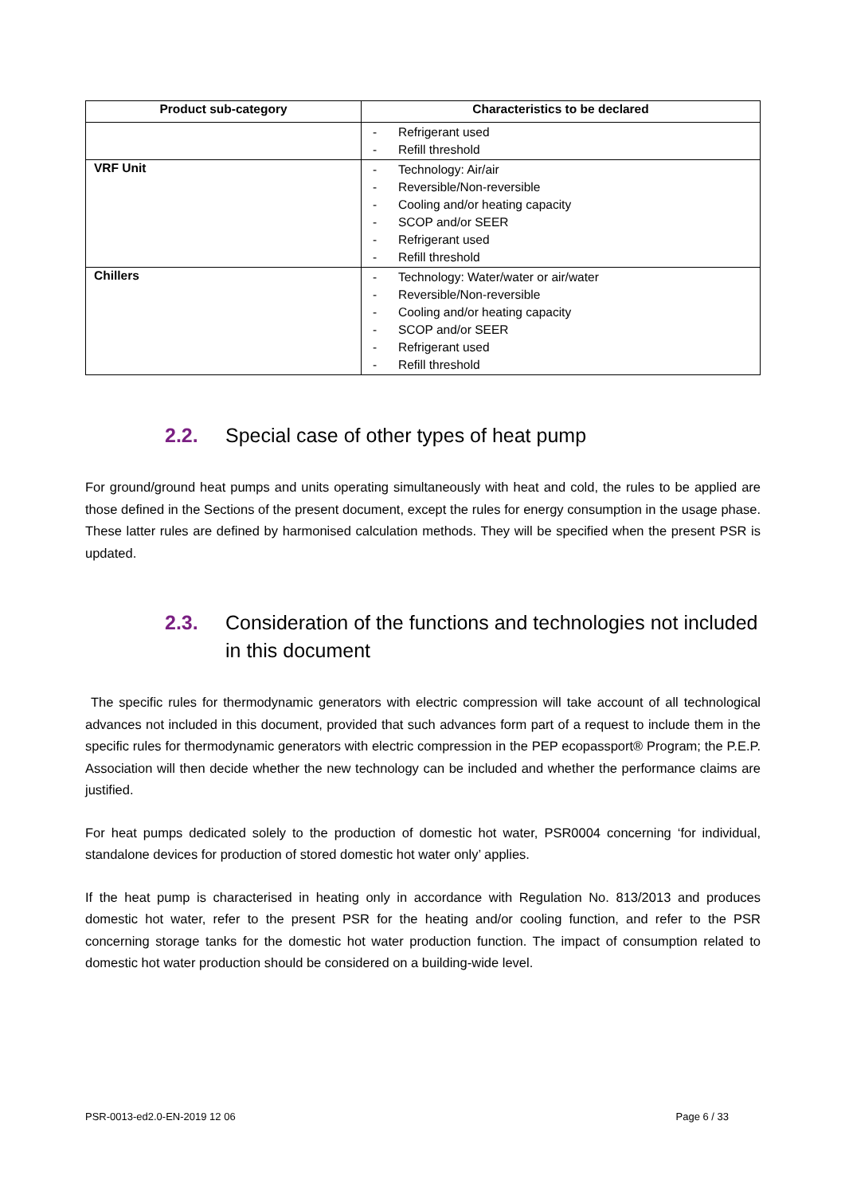| Product sub-category | Characteristics to be declared |
| --- | --- |
| | - Refrigerant used - Refill threshold |
| VRF Unit | - Technology: Air/air - Reversible/Non-reversible - Cooling and/or heating capacity - SCOP and/or SEER - Refrigerant used - Refill threshold |
| Chillers | - Technology: Water/water or air/water - Reversible/Non-reversible - Cooling and/or heating capacity - SCOP and/or SEER - Refrigerant used - Refill threshold |
2.2. Special case of other types of heat pump
For ground/ground heat pumps and units operating simultaneously with heat and cold, the rules to be applied are those defined in the Sections of the present document, except the rules for energy consumption in the usage phase. These latter rules are defined by harmonised calculation methods. They will be specified when the present PSR is updated.
2.3. Consideration of the functions and technologies not included in this document
The specific rules for thermodynamic generators with electric compression will take account of all technological advances not included in this document, provided that such advances form part of a request to include them in the specific rules for thermodynamic generators with electric compression in the PEP ecopassport® Program; the P.E.P. Association will then decide whether the new technology can be included and whether the performance claims are justified.
For heat pumps dedicated solely to the production of domestic hot water, PSR0004 concerning ‘for individual, standalone devices for production of stored domestic hot water only’ applies.
If the heat pump is characterised in heating only in accordance with Regulation No. 813/2013 and produces domestic hot water, refer to the present PSR for the heating and/or cooling function, and refer to the PSR concerning storage tanks for the domestic hot water production function. The impact of consumption related to domestic hot water production should be considered on a building-wide level.
PSR-0013-ed2.0-EN-2019 12 06 Page 6 / 33